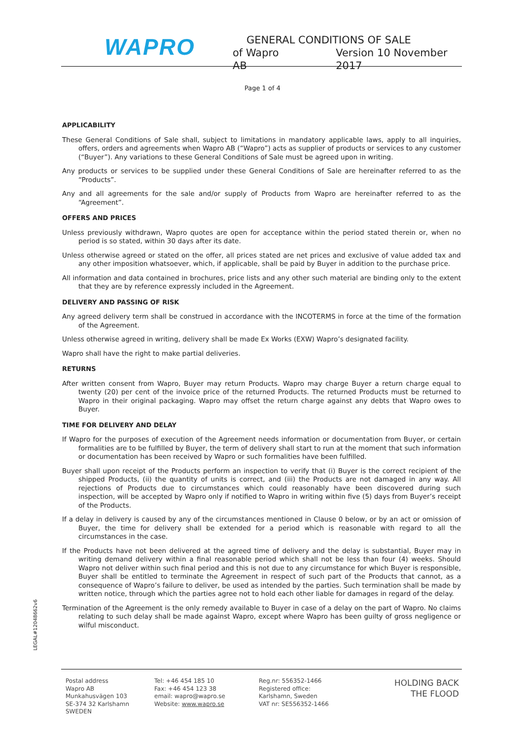WAPRO
GENERAL CONDITIONS OF SALE
of Wapro AB Version 10 November 2017
Page 1 of 4
APPLICABILITY
These General Conditions of Sale shall, subject to limitations in mandatory applicable laws, apply to all inquiries, offers, orders and agreements when Wapro AB (“Wapro”) acts as supplier of products or services to any customer (“Buyer”). Any variations to these General Conditions of Sale must be agreed upon in writing.
Any products or services to be supplied under these General Conditions of Sale are hereinafter referred to as the “Products”.
Any and all agreements for the sale and/or supply of Products from Wapro are hereinafter referred to as the “Agreement”.
OFFERS AND PRICES
Unless previously withdrawn, Wapro quotes are open for acceptance within the period stated therein or, when no period is so stated, within 30 days after its date.
Unless otherwise agreed or stated on the offer, all prices stated are net prices and exclusive of value added tax and any other imposition whatsoever, which, if applicable, shall be paid by Buyer in addition to the purchase price.
All information and data contained in brochures, price lists and any other such material are binding only to the extent that they are by reference expressly included in the Agreement.
DELIVERY AND PASSING OF RISK
Any agreed delivery term shall be construed in accordance with the INCOTERMS in force at the time of the formation of the Agreement.
Unless otherwise agreed in writing, delivery shall be made Ex Works (EXW) Wapro’s designated facility.
Wapro shall have the right to make partial deliveries.
RETURNS
After written consent from Wapro, Buyer may return Products. Wapro may charge Buyer a return charge equal to twenty (20) per cent of the invoice price of the returned Products. The returned Products must be returned to Wapro in their original packaging. Wapro may offset the return charge against any debts that Wapro owes to Buyer.
TIME FOR DELIVERY AND DELAY
If Wapro for the purposes of execution of the Agreement needs information or documentation from Buyer, or certain formalities are to be fulfilled by Buyer, the term of delivery shall start to run at the moment that such information or documentation has been received by Wapro or such formalities have been fulfilled.
Buyer shall upon receipt of the Products perform an inspection to verify that (i) Buyer is the correct recipient of the shipped Products, (ii) the quantity of units is correct, and (iii) the Products are not damaged in any way. All rejections of Products due to circumstances which could reasonably have been discovered during such inspection, will be accepted by Wapro only if notified to Wapro in writing within five (5) days from Buyer’s receipt of the Products.
If a delay in delivery is caused by any of the circumstances mentioned in Clause 0 below, or by an act or omission of Buyer, the time for delivery shall be extended for a period which is reasonable with regard to all the circumstances in the case.
If the Products have not been delivered at the agreed time of delivery and the delay is substantial, Buyer may in writing demand delivery within a final reasonable period which shall not be less than four (4) weeks. Should Wapro not deliver within such final period and this is not due to any circumstance for which Buyer is responsible, Buyer shall be entitled to terminate the Agreement in respect of such part of the Products that cannot, as a consequence of Wapro’s failure to deliver, be used as intended by the parties. Such termination shall be made by written notice, through which the parties agree not to hold each other liable for damages in regard of the delay.
Termination of the Agreement is the only remedy available to Buyer in case of a delay on the part of Wapro. No claims relating to such delay shall be made against Wapro, except where Wapro has been guilty of gross negligence or wilful misconduct.
LEGAL#12048662v6
Postal address
Wapro AB
Munkahusvägen 103
SE-374 32 Karlshamn
SWEDEN
Tel: +46 454 185 10
Fax: +46 454 123 38
email: wapro@wapro.se
Website: www.wapro.se
Reg.nr: 556352-1466
Registered office:
Karlshamn, Sweden
VAT nr: SE556352-1466
HOLDING BACK
THE FLOOD